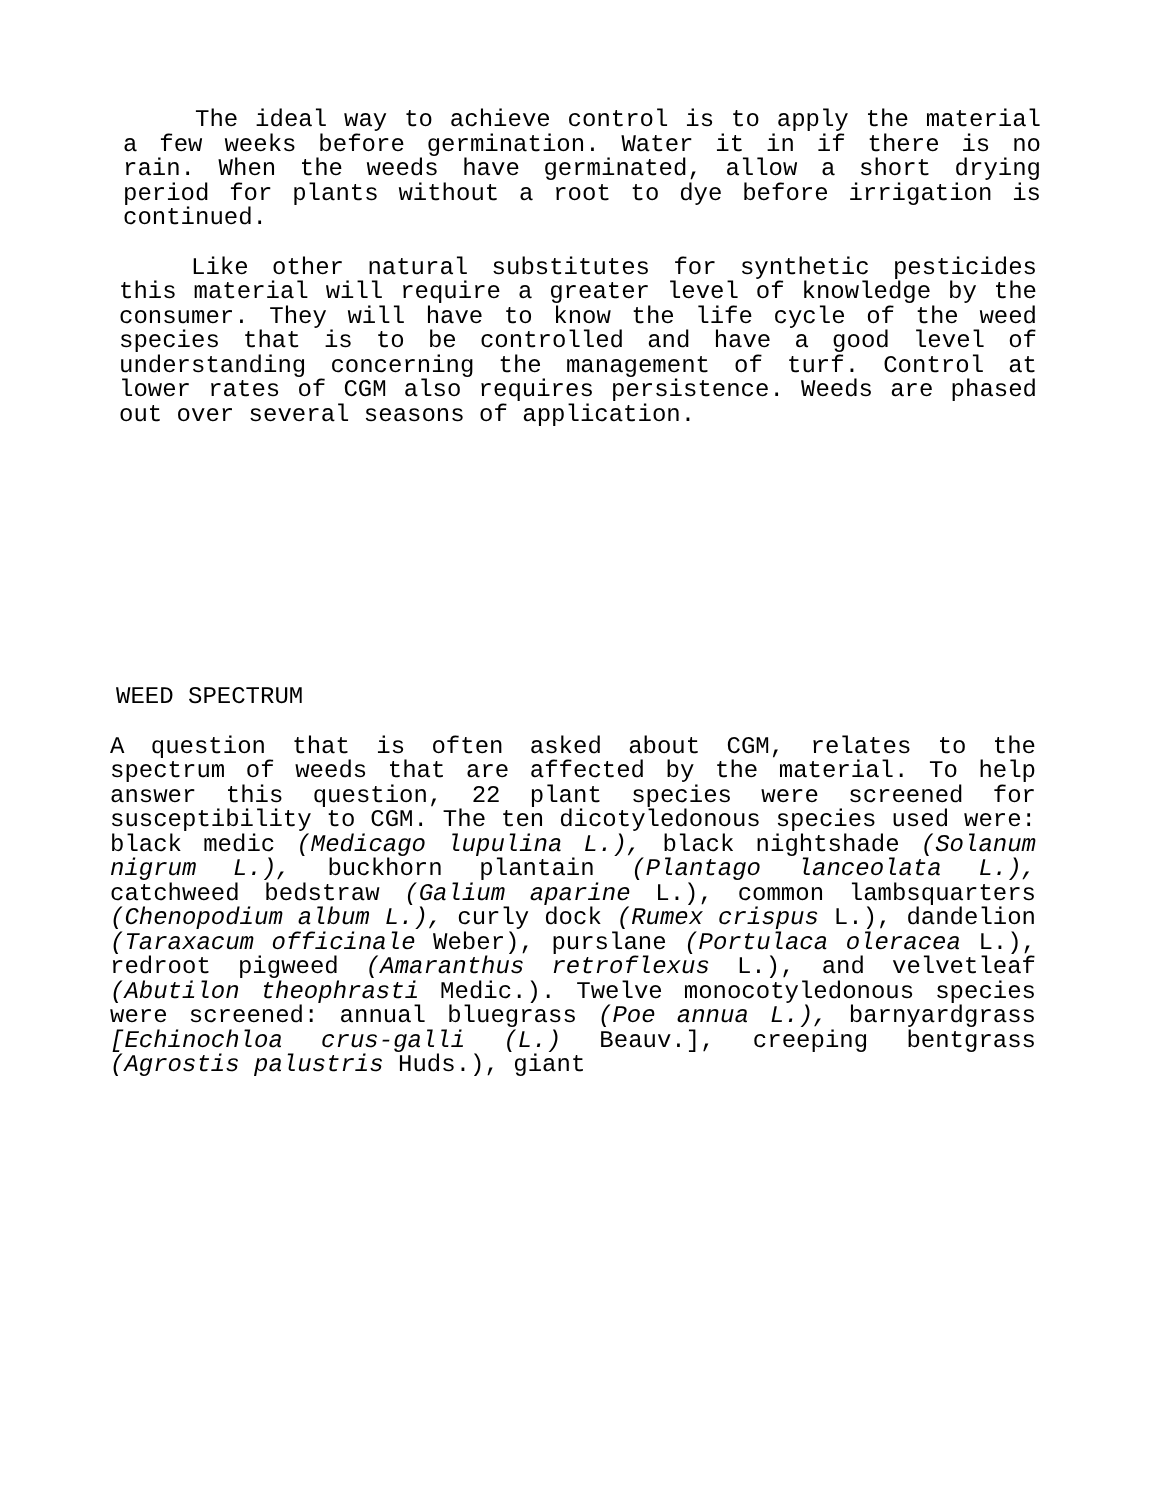The ideal way to achieve control is to apply the material a few weeks before germination. Water it in if there is no rain. When the weeds have germinated, allow a short drying period for plants without a root to dye before irrigation is continued.
Like other natural substitutes for synthetic pesticides this material will require a greater level of knowledge by the consumer. They will have to know the life cycle of the weed species that is to be controlled and have a good level of understanding concerning the management of turf. Control at lower rates of CGM also requires persistence. Weeds are phased out over several seasons of application.
WEED SPECTRUM
A question that is often asked about CGM, relates to the spectrum of weeds that are affected by the material. To help answer this question, 22 plant species were screened for susceptibility to CGM. The ten dicotyledonous species used were: black medic (Medicago lupulina L.), black nightshade (Solanum nigrum L.), buckhorn plantain (Plantago lanceolata L.), catchweed bedstraw (Galium aparine L.), common lambsquarters (Chenopodium album L.), curly dock (Rumex crispus L.), dandelion (Taraxacum officinale Weber), purslane (Portulaca oleracea L.), redroot pigweed (Amaranthus retroflexus L.), and velvetleaf (Abutilon theophrasti Medic.). Twelve monocotyledonous species were screened: annual bluegrass (Poe annua L.), barnyardgrass [Echinochloa crus-galli (L.) Beauv.], creeping bentgrass (Agrostis palustris Huds.), giant